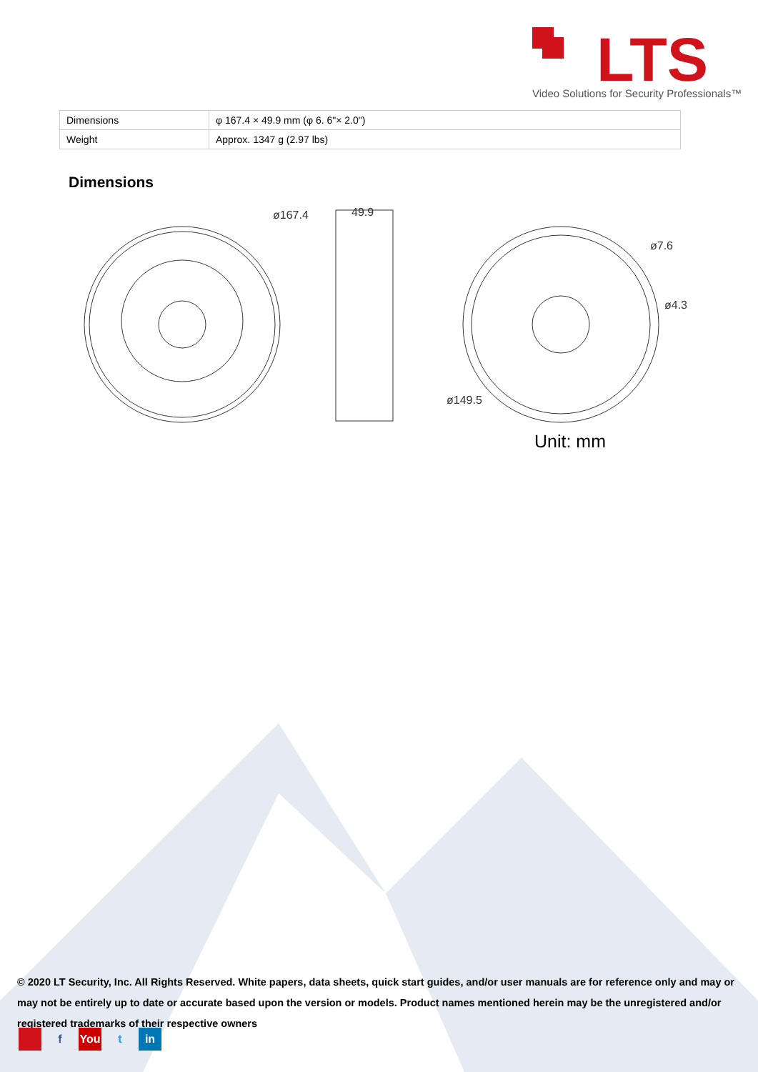LTS
Video Solutions for Security Professionals™
| Dimensions | φ 167.4 × 49.9 mm (φ 6. 6"× 2.0") |
| Weight | Approx. 1347 g (2.97 lbs) |
Dimensions
ø167.4
49.9
ø7.6
ø4.3
ø149.5
Unit: mm
© 2020 LT Security, Inc. All Rights Reserved. White papers, data sheets, quick start guides, and/or user manuals are for reference only and may or may not be entirely up to date or accurate based upon the version or models. Product names mentioned herein may be the unregistered and/or registered trademarks of their respective owners
f You t in